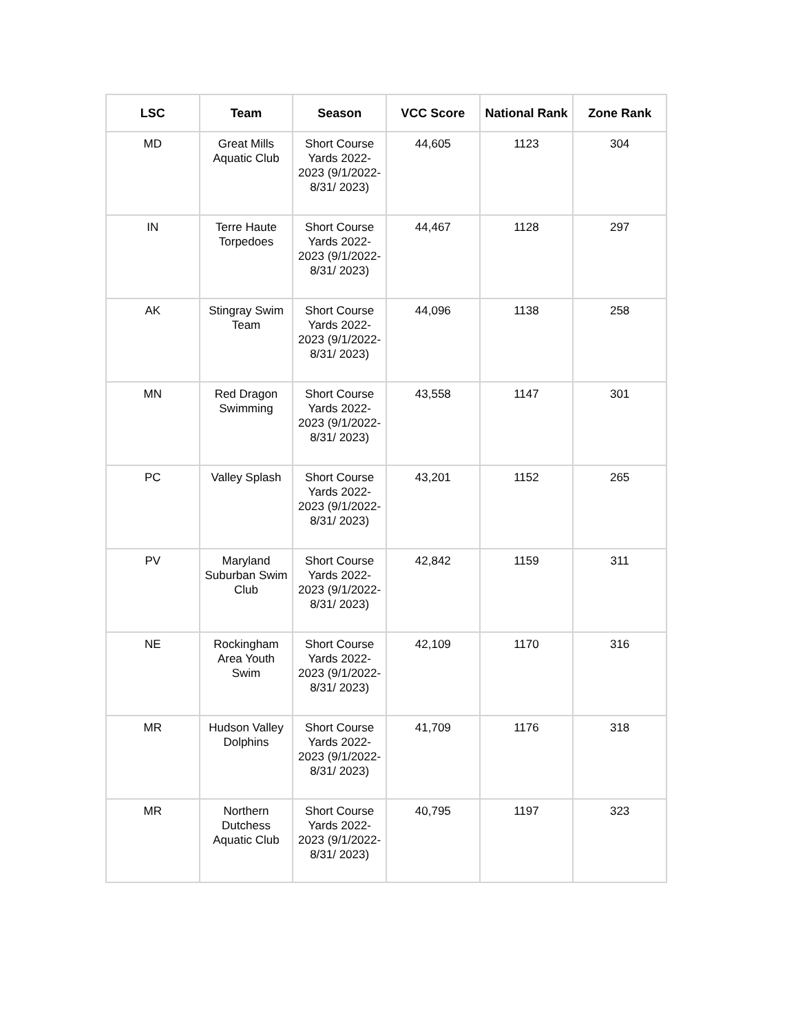| LSC | Team | Season | VCC Score | National Rank | Zone Rank |
| --- | --- | --- | --- | --- | --- |
| MD | Great Mills Aquatic Club | Short Course Yards 2022-2023 (9/1/2022-8/31/ 2023) | 44,605 | 1123 | 304 |
| IN | Terre Haute Torpedoes | Short Course Yards 2022-2023 (9/1/2022-8/31/ 2023) | 44,467 | 1128 | 297 |
| AK | Stingray Swim Team | Short Course Yards 2022-2023 (9/1/2022-8/31/ 2023) | 44,096 | 1138 | 258 |
| MN | Red Dragon Swimming | Short Course Yards 2022-2023 (9/1/2022-8/31/ 2023) | 43,558 | 1147 | 301 |
| PC | Valley Splash | Short Course Yards 2022-2023 (9/1/2022-8/31/ 2023) | 43,201 | 1152 | 265 |
| PV | Maryland Suburban Swim Club | Short Course Yards 2022-2023 (9/1/2022-8/31/ 2023) | 42,842 | 1159 | 311 |
| NE | Rockingham Area Youth Swim | Short Course Yards 2022-2023 (9/1/2022-8/31/ 2023) | 42,109 | 1170 | 316 |
| MR | Hudson Valley Dolphins | Short Course Yards 2022-2023 (9/1/2022-8/31/ 2023) | 41,709 | 1176 | 318 |
| MR | Northern Dutchess Aquatic Club | Short Course Yards 2022-2023 (9/1/2022-8/31/ 2023) | 40,795 | 1197 | 323 |